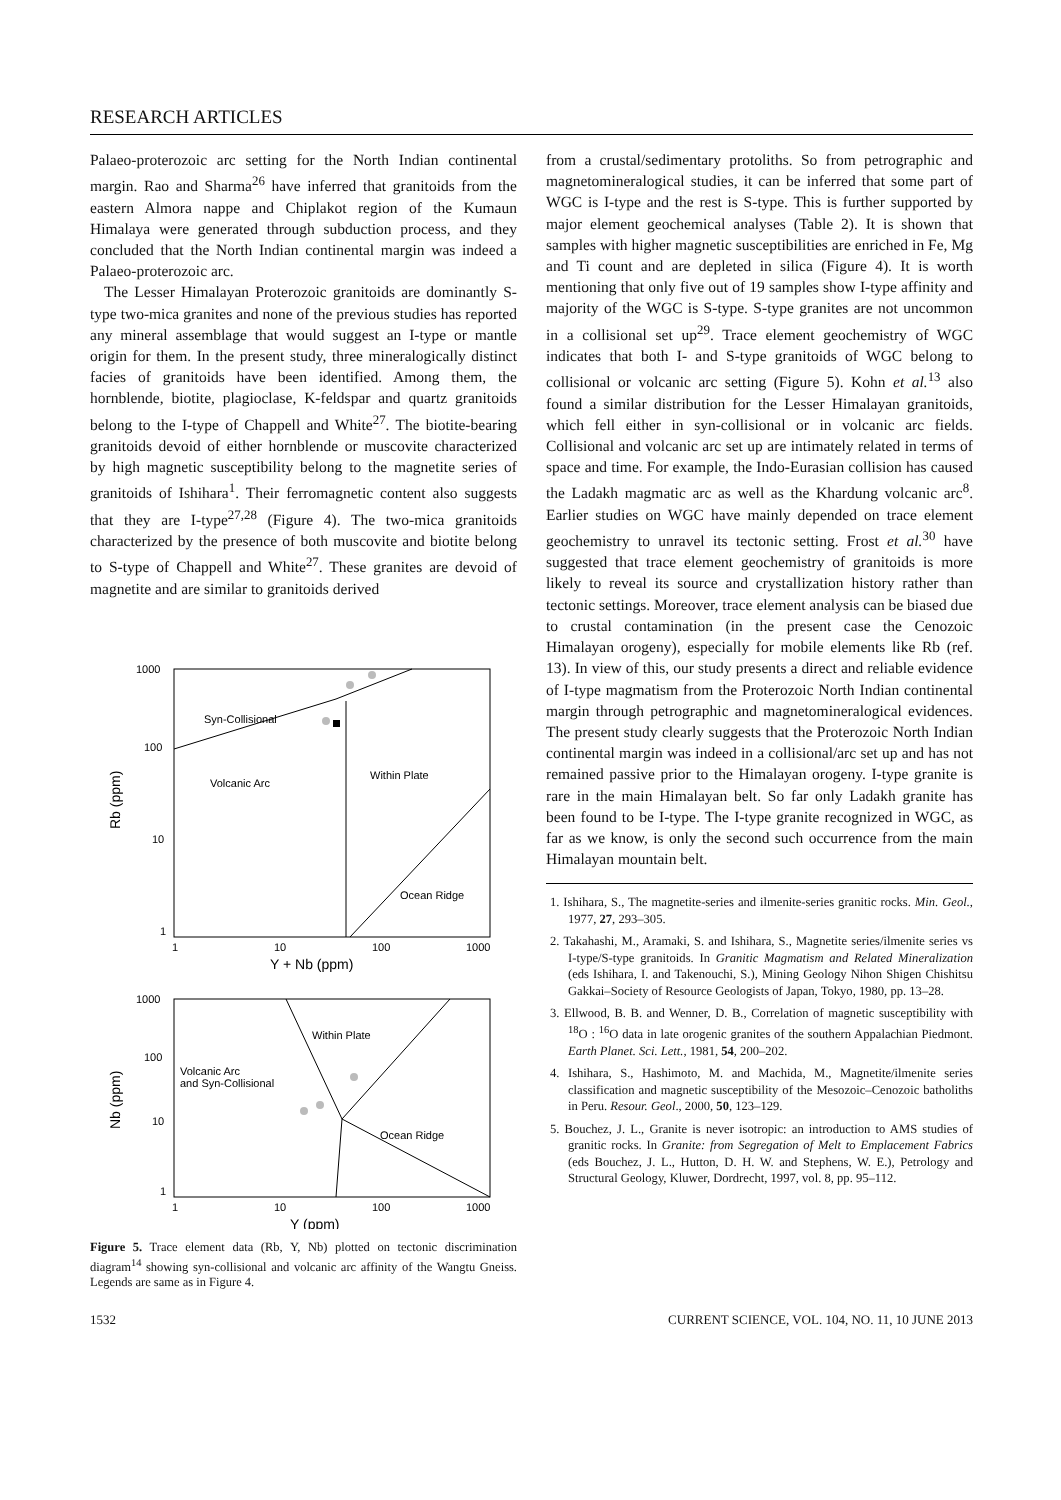RESEARCH ARTICLES
Palaeo-proterozoic arc setting for the North Indian continental margin. Rao and Sharma<sup>26</sup> have inferred that granitoids from the eastern Almora nappe and Chiplakot region of the Kumaun Himalaya were generated through subduction process, and they concluded that the North Indian continental margin was indeed a Palaeo-proterozoic arc.
The Lesser Himalayan Proterozoic granitoids are dominantly S-type two-mica granites and none of the previous studies has reported any mineral assemblage that would suggest an I-type or mantle origin for them. In the present study, three mineralogically distinct facies of granitoids have been identified. Among them, the hornblende, biotite, plagioclase, K-feldspar and quartz granitoids belong to the I-type of Chappell and White<sup>27</sup>. The biotite-bearing granitoids devoid of either hornblende or muscovite characterized by high magnetic susceptibility belong to the magnetite series of granitoids of Ishihara<sup>1</sup>. Their ferromagnetic content also suggests that they are I-type<sup>27,28</sup> (Figure 4). The two-mica granitoids characterized by the presence of both muscovite and biotite belong to S-type of Chappell and White<sup>27</sup>. These granites are devoid of magnetite and are similar to granitoids derived
1000
100
10
1
1
10
100
1000
Y + Nb (ppm)
Rb (ppm)
Syn-Collisional
Within Plate
Volcanic Arc
Ocean Ridge
1000
100
10
1
1
10
100
1000
Y (ppm)
Nb (ppm)
Within Plate
Volcanic Arc
and Syn-Collisional
Ocean Ridge
Figure 5. Trace element data (Rb, Y, Nb) plotted on tectonic discrimination diagram<sup>14</sup> showing syn-collisional and volcanic arc affinity of the Wangtu Gneiss. Legends are same as in Figure 4.
from a crustal/sedimentary protoliths. So from petrographic and magnetomineralogical studies, it can be inferred that some part of WGC is I-type and the rest is S-type. This is further supported by major element geochemical analyses (Table 2). It is shown that samples with higher magnetic susceptibilities are enriched in Fe, Mg and Ti count and are depleted in silica (Figure 4). It is worth mentioning that only five out of 19 samples show I-type affinity and majority of the WGC is S-type. S-type granites are not uncommon in a collisional set up<sup>29</sup>. Trace element geochemistry of WGC indicates that both I- and S-type granitoids of WGC belong to collisional or volcanic arc setting (Figure 5). Kohn et al.<sup>13</sup> also found a similar distribution for the Lesser Himalayan granitoids, which fell either in syn-collisional or in volcanic arc fields. Collisional and volcanic arc set up are intimately related in terms of space and time. For example, the Indo-Eurasian collision has caused the Ladakh magmatic arc as well as the Khardung volcanic arc<sup>8</sup>. Earlier studies on WGC have mainly depended on trace element geochemistry to unravel its tectonic setting. Frost et al.<sup>30</sup> have suggested that trace element geochemistry of granitoids is more likely to reveal its source and crystallization history rather than tectonic settings. Moreover, trace element analysis can be biased due to crustal contamination (in the present case the Cenozoic Himalayan orogeny), especially for mobile elements like Rb (ref. 13). In view of this, our study presents a direct and reliable evidence of I-type magmatism from the Proterozoic North Indian continental margin through petrographic and magnetomineralogical evidences. The present study clearly suggests that the Proterozoic North Indian continental margin was indeed in a collisional/arc set up and has not remained passive prior to the Himalayan orogeny. I-type granite is rare in the main Himalayan belt. So far only Ladakh granite has been found to be I-type. The I-type granite recognized in WGC, as far as we know, is only the second such occurrence from the main Himalayan mountain belt.
1. Ishihara, S., The magnetite-series and ilmenite-series granitic rocks. Min. Geol., 1977, 27, 293–305.
2. Takahashi, M., Aramaki, S. and Ishihara, S., Magnetite series/ilmenite series vs I-type/S-type granitoids. In Granitic Magmatism and Related Mineralization (eds Ishihara, I. and Takenouchi, S.), Mining Geology Nihon Shigen Chishitsu Gakkai–Society of Resource Geologists of Japan, Tokyo, 1980, pp. 13–28.
3. Ellwood, B. B. and Wenner, D. B., Correlation of magnetic susceptibility with <sup>18</sup>O : <sup>16</sup>O data in late orogenic granites of the southern Appalachian Piedmont. Earth Planet. Sci. Lett., 1981, 54, 200–202.
4. Ishihara, S., Hashimoto, M. and Machida, M., Magnetite/ilmenite series classification and magnetic susceptibility of the Mesozoic–Cenozoic batholiths in Peru. Resour. Geol., 2000, 50, 123–129.
5. Bouchez, J. L., Granite is never isotropic: an introduction to AMS studies of granitic rocks. In Granite: from Segregation of Melt to Emplacement Fabrics (eds Bouchez, J. L., Hutton, D. H. W. and Stephens, W. E.), Petrology and Structural Geology, Kluwer, Dordrecht, 1997, vol. 8, pp. 95–112.
1532 CURRENT SCIENCE, VOL. 104, NO. 11, 10 JUNE 2013